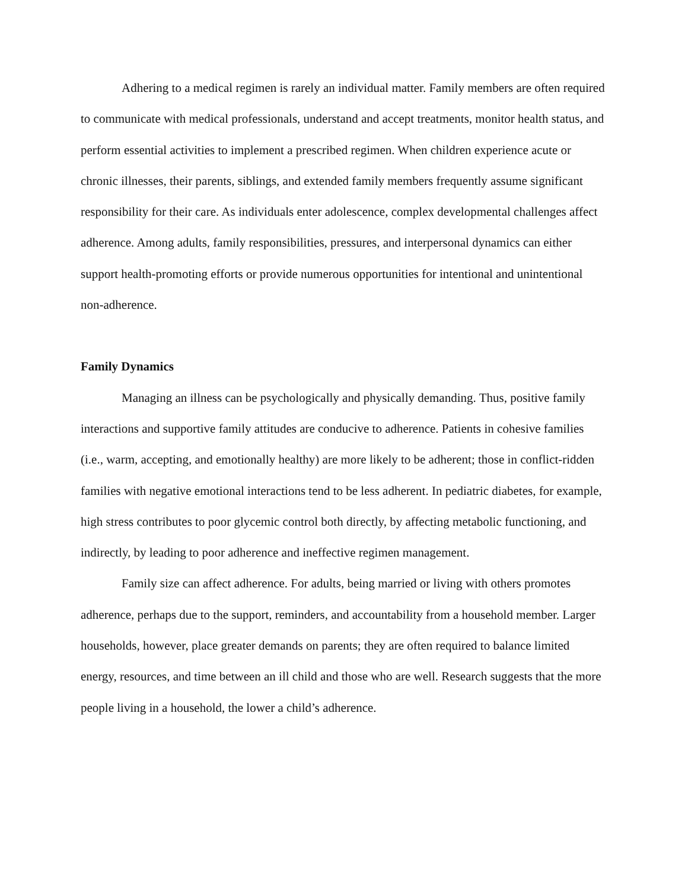Adhering to a medical regimen is rarely an individual matter. Family members are often required to communicate with medical professionals, understand and accept treatments, monitor health status, and perform essential activities to implement a prescribed regimen. When children experience acute or chronic illnesses, their parents, siblings, and extended family members frequently assume significant responsibility for their care. As individuals enter adolescence, complex developmental challenges affect adherence. Among adults, family responsibilities, pressures, and interpersonal dynamics can either support health-promoting efforts or provide numerous opportunities for intentional and unintentional non-adherence.
Family Dynamics
Managing an illness can be psychologically and physically demanding. Thus, positive family interactions and supportive family attitudes are conducive to adherence. Patients in cohesive families (i.e., warm, accepting, and emotionally healthy) are more likely to be adherent; those in conflict-ridden families with negative emotional interactions tend to be less adherent. In pediatric diabetes, for example, high stress contributes to poor glycemic control both directly, by affecting metabolic functioning, and indirectly, by leading to poor adherence and ineffective regimen management.
Family size can affect adherence. For adults, being married or living with others promotes adherence, perhaps due to the support, reminders, and accountability from a household member. Larger households, however, place greater demands on parents; they are often required to balance limited energy, resources, and time between an ill child and those who are well. Research suggests that the more people living in a household, the lower a child’s adherence.